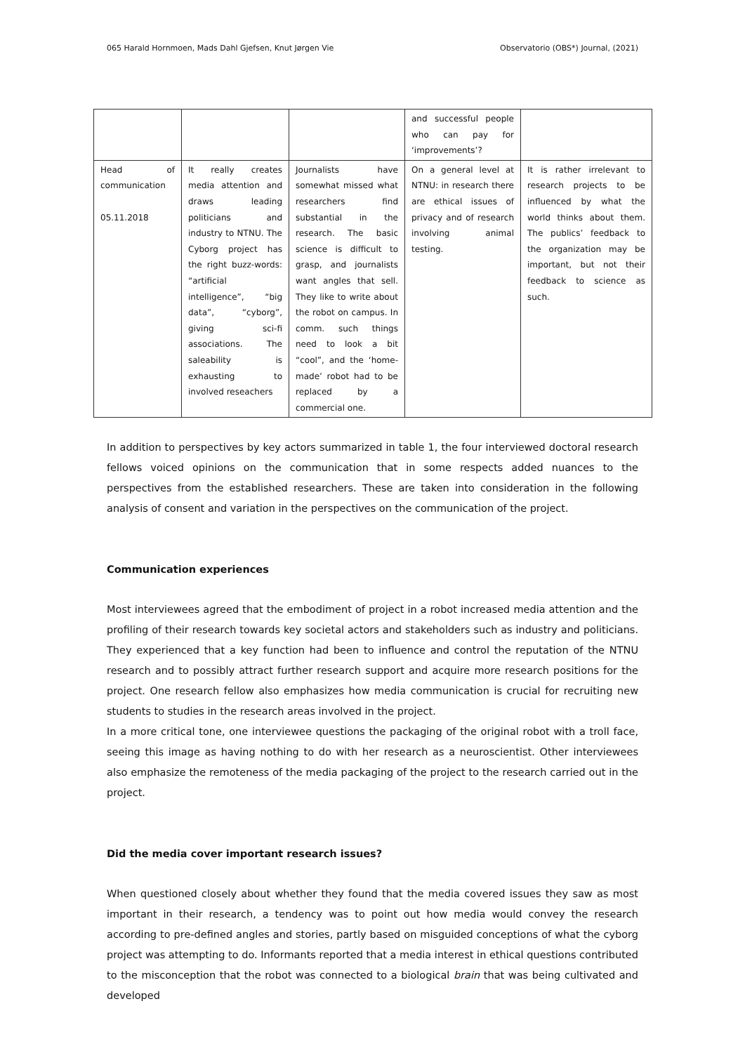065 Harald Hornmoen, Mads Dahl Gjefsen, Knut Jørgen Vie Observatorio (OBS*) Journal, (2021)
| | | | and successful people who can pay for ‘improvements’? | |
| Head of communication 05.11.2018 | It really creates media attention and draws leading politicians and industry to NTNU. The Cyborg project has the right buzz-words: “artificial intelligence”, “big data”, “cyborg”, giving sci-fi associations. The saleability is exhausting to involved reseachers | Journalists have somewhat missed what researchers find substantial in the research. The basic science is difficult to grasp, and journalists want angles that sell. They like to write about the robot on campus. In comm. such things need to look a bit “cool”, and the ‘home-made’ robot had to be replaced by a commercial one. | On a general level at NTNU: in research there are ethical issues of privacy and of research involving animal testing. | It is rather irrelevant to research projects to be influenced by what the world thinks about them. The publics’ feedback to the organization may be important, but not their feedback to science as such. |
In addition to perspectives by key actors summarized in table 1, the four interviewed doctoral research fellows voiced opinions on the communication that in some respects added nuances to the perspectives from the established researchers. These are taken into consideration in the following analysis of consent and variation in the perspectives on the communication of the project.
Communication experiences
Most interviewees agreed that the embodiment of project in a robot increased media attention and the profiling of their research towards key societal actors and stakeholders such as industry and politicians. They experienced that a key function had been to influence and control the reputation of the NTNU research and to possibly attract further research support and acquire more research positions for the project. One research fellow also emphasizes how media communication is crucial for recruiting new students to studies in the research areas involved in the project.
In a more critical tone, one interviewee questions the packaging of the original robot with a troll face, seeing this image as having nothing to do with her research as a neuroscientist. Other interviewees also emphasize the remoteness of the media packaging of the project to the research carried out in the project.
Did the media cover important research issues?
When questioned closely about whether they found that the media covered issues they saw as most important in their research, a tendency was to point out how media would convey the research according to pre-defined angles and stories, partly based on misguided conceptions of what the cyborg project was attempting to do. Informants reported that a media interest in ethical questions contributed to the misconception that the robot was connected to a biological brain that was being cultivated and developed